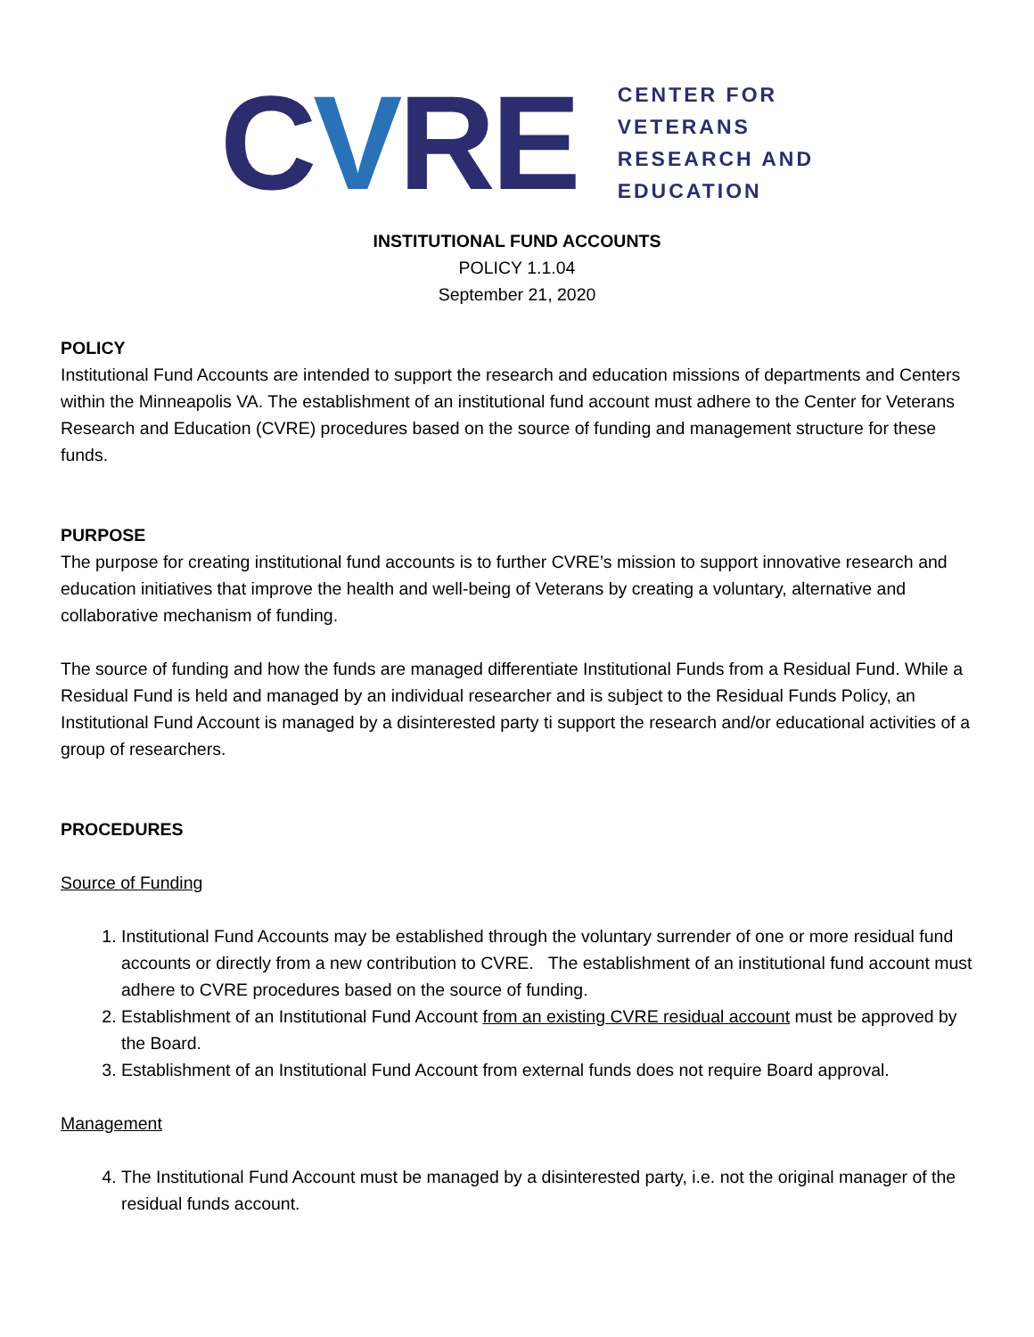CVRE
CENTER FOR
VETERANS
RESEARCH AND
EDUCATION
INSTITUTIONAL FUND ACCOUNTS
POLICY 1.1.04
September 21, 2020
POLICY
Institutional Fund Accounts are intended to support the research and education missions of departments and Centers within the Minneapolis VA. The establishment of an institutional fund account must adhere to the Center for Veterans Research and Education (CVRE) procedures based on the source of funding and management structure for these funds.
PURPOSE
The purpose for creating institutional fund accounts is to further CVRE’s mission to support innovative research and education initiatives that improve the health and well-being of Veterans by creating a voluntary, alternative and collaborative mechanism of funding.
The source of funding and how the funds are managed differentiate Institutional Funds from a Residual Fund. While a Residual Fund is held and managed by an individual researcher and is subject to the Residual Funds Policy, an Institutional Fund Account is managed by a disinterested party ti support the research and/or educational activities of a group of researchers.
PROCEDURES
Source of Funding
1. Institutional Fund Accounts may be established through the voluntary surrender of one or more residual fund accounts or directly from a new contribution to CVRE. The establishment of an institutional fund account must adhere to CVRE procedures based on the source of funding.
2. Establishment of an Institutional Fund Account from an existing CVRE residual account must be approved by the Board.
3. Establishment of an Institutional Fund Account from external funds does not require Board approval.
Management
4. The Institutional Fund Account must be managed by a disinterested party, i.e. not the original manager of the residual funds account.